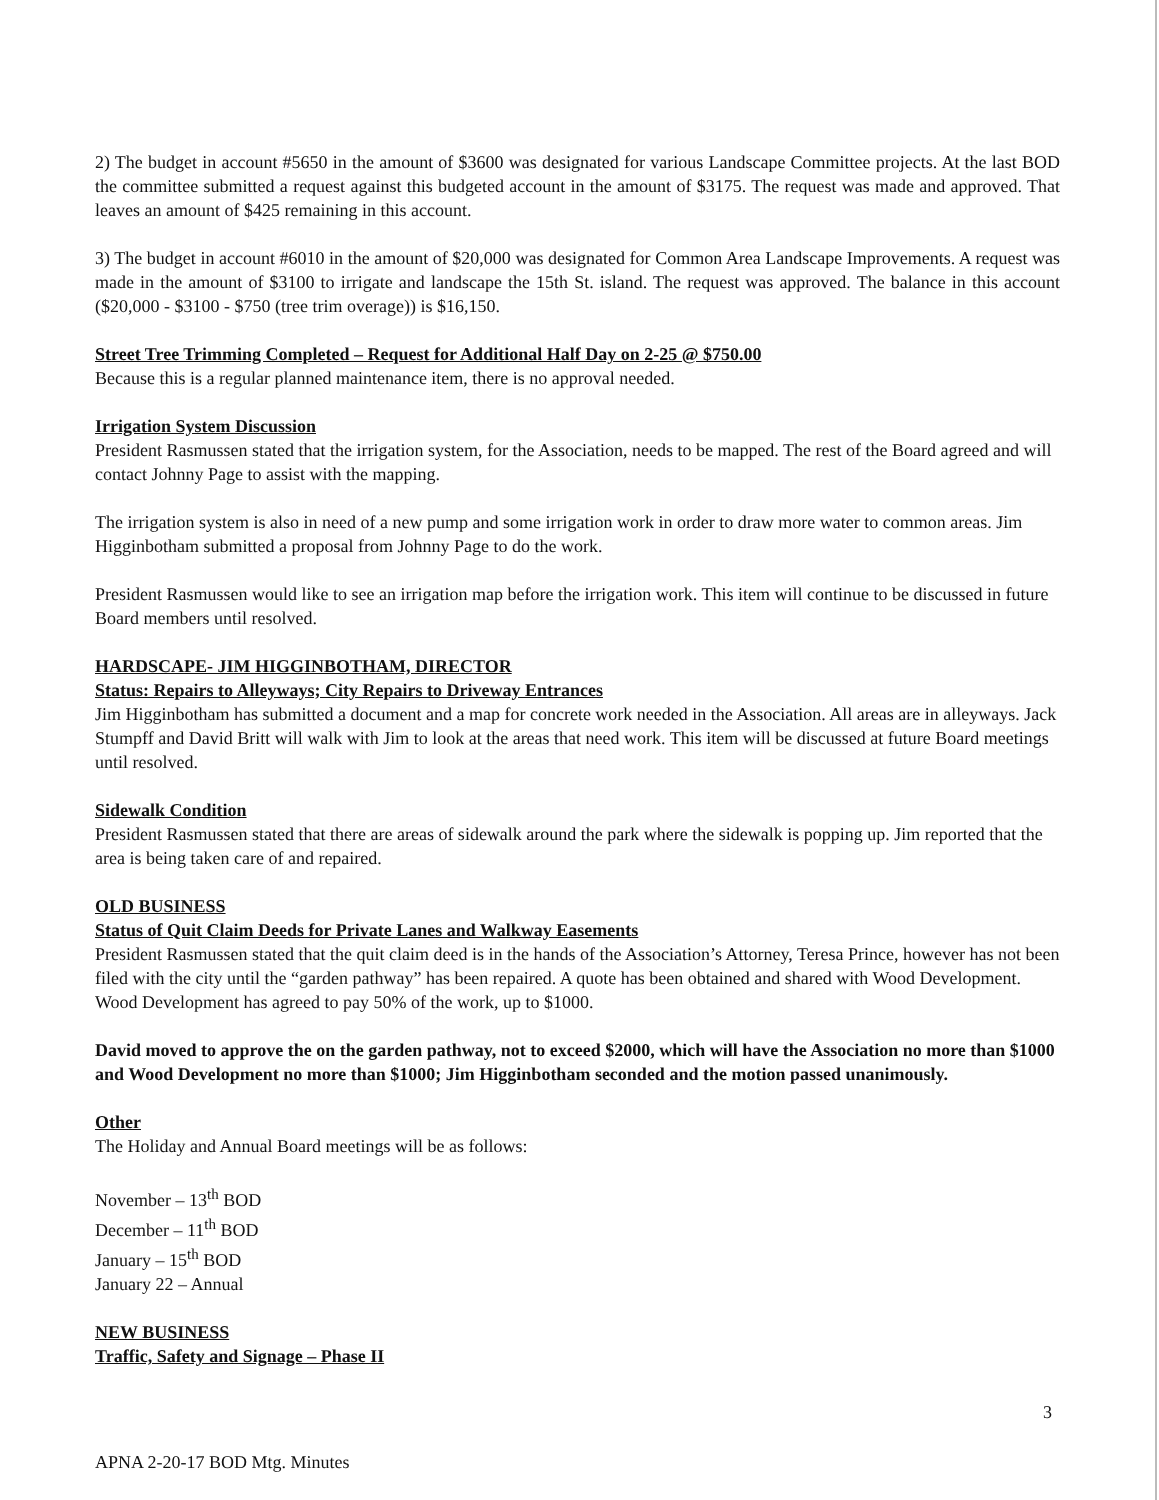2) The budget in account #5650 in the amount of $3600 was designated for various Landscape Committee projects. At the last BOD the committee submitted a request against this budgeted account in the amount of $3175. The request was made and approved. That leaves an amount of $425 remaining in this account.
3) The budget in account #6010 in the amount of $20,000 was designated for Common Area Landscape Improvements. A request was made in the amount of $3100 to irrigate and landscape the 15th St. island. The request was approved. The balance in this account ($20,000 - $3100 - $750 (tree trim overage)) is $16,150.
Street Tree Trimming Completed – Request for Additional Half Day on 2-25 @ $750.00
Because this is a regular planned maintenance item, there is no approval needed.
Irrigation System Discussion
President Rasmussen stated that the irrigation system, for the Association, needs to be mapped. The rest of the Board agreed and will contact Johnny Page to assist with the mapping.
The irrigation system is also in need of a new pump and some irrigation work in order to draw more water to common areas. Jim Higginbotham submitted a proposal from Johnny Page to do the work.
President Rasmussen would like to see an irrigation map before the irrigation work. This item will continue to be discussed in future Board members until resolved.
HARDSCAPE- JIM HIGGINBOTHAM, DIRECTOR
Status: Repairs to Alleyways; City Repairs to Driveway Entrances
Jim Higginbotham has submitted a document and a map for concrete work needed in the Association. All areas are in alleyways. Jack Stumpff and David Britt will walk with Jim to look at the areas that need work. This item will be discussed at future Board meetings until resolved.
Sidewalk Condition
President Rasmussen stated that there are areas of sidewalk around the park where the sidewalk is popping up. Jim reported that the area is being taken care of and repaired.
OLD BUSINESS
Status of Quit Claim Deeds for Private Lanes and Walkway Easements
President Rasmussen stated that the quit claim deed is in the hands of the Association’s Attorney, Teresa Prince, however has not been filed with the city until the “garden pathway” has been repaired. A quote has been obtained and shared with Wood Development. Wood Development has agreed to pay 50% of the work, up to $1000.
David moved to approve the on the garden pathway, not to exceed $2000, which will have the Association no more than $1000 and Wood Development no more than $1000; Jim Higginbotham seconded and the motion passed unanimously.
Other
The Holiday and Annual Board meetings will be as follows:
November – 13<sup>th</sup> BOD
December – 11<sup>th</sup> BOD
January – 15<sup>th</sup> BOD
January 22 – Annual
NEW BUSINESS
Traffic, Safety and Signage – Phase II
3
APNA 2-20-17 BOD Mtg. Minutes